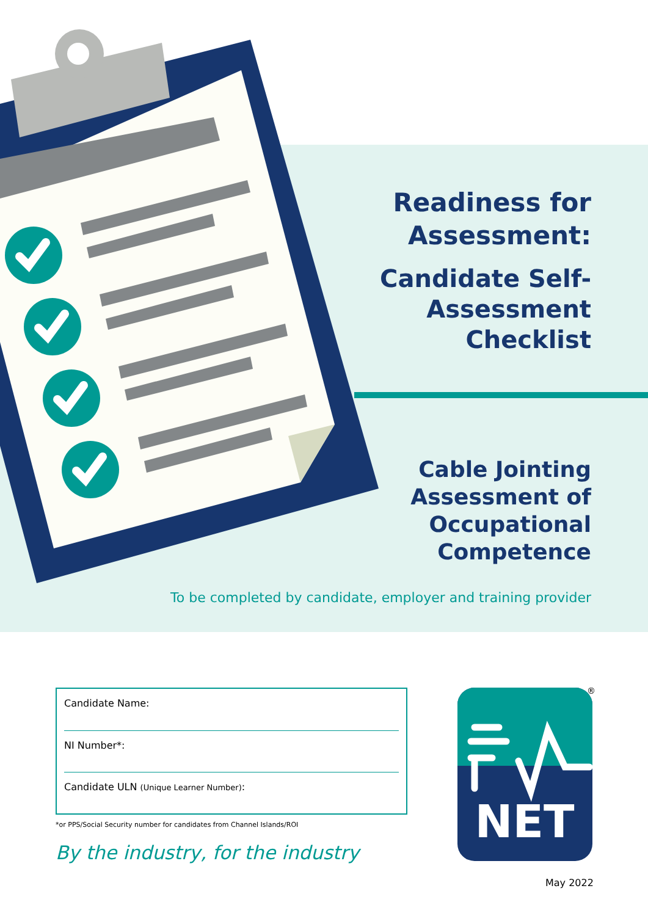Readiness for Assessment:
Candidate Self-Assessment Checklist
Cable Jointing Assessment of Occupational Competence
To be completed by candidate, employer and training provider
Candidate Name:
NI Number*:
Candidate ULN (Unique Learner Number):
*or PPS/Social Security number for candidates from Channel Islands/ROI
By the industry, for the industry
NET
®
May 2022